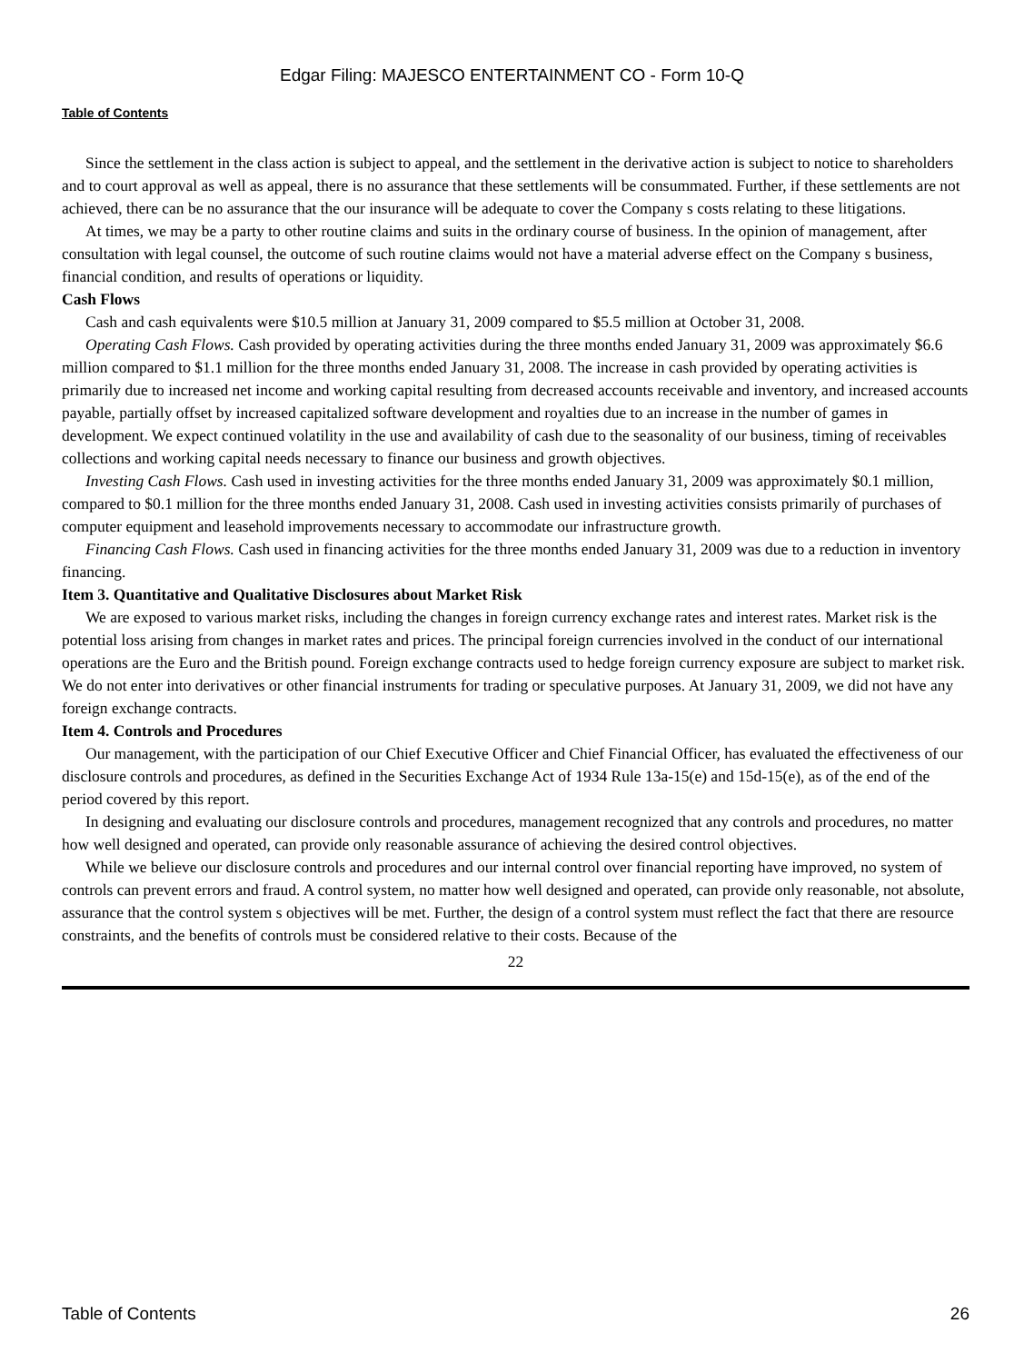Edgar Filing: MAJESCO ENTERTAINMENT CO - Form 10-Q
Table of Contents
Since the settlement in the class action is subject to appeal, and the settlement in the derivative action is subject to notice to shareholders and to court approval as well as appeal, there is no assurance that these settlements will be consummated. Further, if these settlements are not achieved, there can be no assurance that the our insurance will be adequate to cover the Company s costs relating to these litigations.
At times, we may be a party to other routine claims and suits in the ordinary course of business. In the opinion of management, after consultation with legal counsel, the outcome of such routine claims would not have a material adverse effect on the Company s business, financial condition, and results of operations or liquidity.
Cash Flows
Cash and cash equivalents were $10.5 million at January 31, 2009 compared to $5.5 million at October 31, 2008.
Operating Cash Flows. Cash provided by operating activities during the three months ended January 31, 2009 was approximately $6.6 million compared to $1.1 million for the three months ended January 31, 2008. The increase in cash provided by operating activities is primarily due to increased net income and working capital resulting from decreased accounts receivable and inventory, and increased accounts payable, partially offset by increased capitalized software development and royalties due to an increase in the number of games in development. We expect continued volatility in the use and availability of cash due to the seasonality of our business, timing of receivables collections and working capital needs necessary to finance our business and growth objectives.
Investing Cash Flows. Cash used in investing activities for the three months ended January 31, 2009 was approximately $0.1 million, compared to $0.1 million for the three months ended January 31, 2008. Cash used in investing activities consists primarily of purchases of computer equipment and leasehold improvements necessary to accommodate our infrastructure growth.
Financing Cash Flows. Cash used in financing activities for the three months ended January 31, 2009 was due to a reduction in inventory financing.
Item 3. Quantitative and Qualitative Disclosures about Market Risk
We are exposed to various market risks, including the changes in foreign currency exchange rates and interest rates. Market risk is the potential loss arising from changes in market rates and prices. The principal foreign currencies involved in the conduct of our international operations are the Euro and the British pound. Foreign exchange contracts used to hedge foreign currency exposure are subject to market risk. We do not enter into derivatives or other financial instruments for trading or speculative purposes. At January 31, 2009, we did not have any foreign exchange contracts.
Item 4. Controls and Procedures
Our management, with the participation of our Chief Executive Officer and Chief Financial Officer, has evaluated the effectiveness of our disclosure controls and procedures, as defined in the Securities Exchange Act of 1934 Rule 13a-15(e) and 15d-15(e), as of the end of the period covered by this report.
In designing and evaluating our disclosure controls and procedures, management recognized that any controls and procedures, no matter how well designed and operated, can provide only reasonable assurance of achieving the desired control objectives.
While we believe our disclosure controls and procedures and our internal control over financial reporting have improved, no system of controls can prevent errors and fraud. A control system, no matter how well designed and operated, can provide only reasonable, not absolute, assurance that the control system s objectives will be met. Further, the design of a control system must reflect the fact that there are resource constraints, and the benefits of controls must be considered relative to their costs. Because of the
22
Table of Contents 26